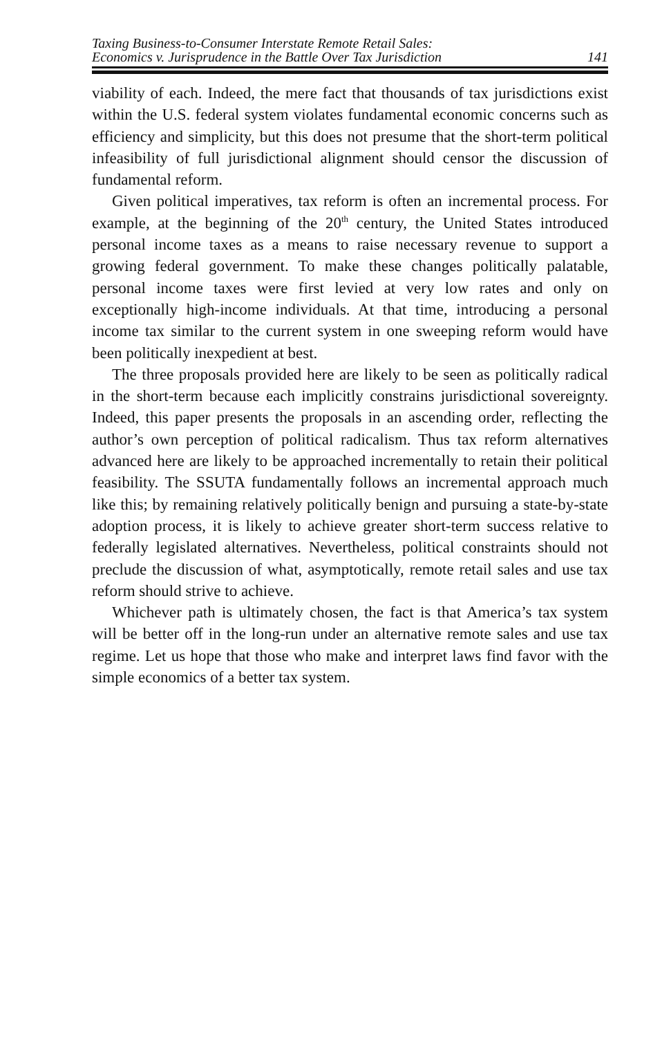Taxing Business-to-Consumer Interstate Remote Retail Sales:
Economics v. Jurisprudence in the Battle Over Tax Jurisdiction
141
viability of each. Indeed, the mere fact that thousands of tax jurisdictions exist within the U.S. federal system violates fundamental economic concerns such as efficiency and simplicity, but this does not presume that the short-term political infeasibility of full jurisdictional alignment should censor the discussion of fundamental reform.
Given political imperatives, tax reform is often an incremental process. For example, at the beginning of the 20<sup>th</sup> century, the United States introduced personal income taxes as a means to raise necessary revenue to support a growing federal government. To make these changes politically palatable, personal income taxes were first levied at very low rates and only on exceptionally high-income individuals. At that time, introducing a personal income tax similar to the current system in one sweeping reform would have been politically inexpedient at best.
The three proposals provided here are likely to be seen as politically radical in the short-term because each implicitly constrains jurisdictional sovereignty. Indeed, this paper presents the proposals in an ascending order, reflecting the author’s own perception of political radicalism. Thus tax reform alternatives advanced here are likely to be approached incrementally to retain their political feasibility. The SSUTA fundamentally follows an incremental approach much like this; by remaining relatively politically benign and pursuing a state-by-state adoption process, it is likely to achieve greater short-term success relative to federally legislated alternatives. Nevertheless, political constraints should not preclude the discussion of what, asymptotically, remote retail sales and use tax reform should strive to achieve.
Whichever path is ultimately chosen, the fact is that America’s tax system will be better off in the long-run under an alternative remote sales and use tax regime. Let us hope that those who make and interpret laws find favor with the simple economics of a better tax system.